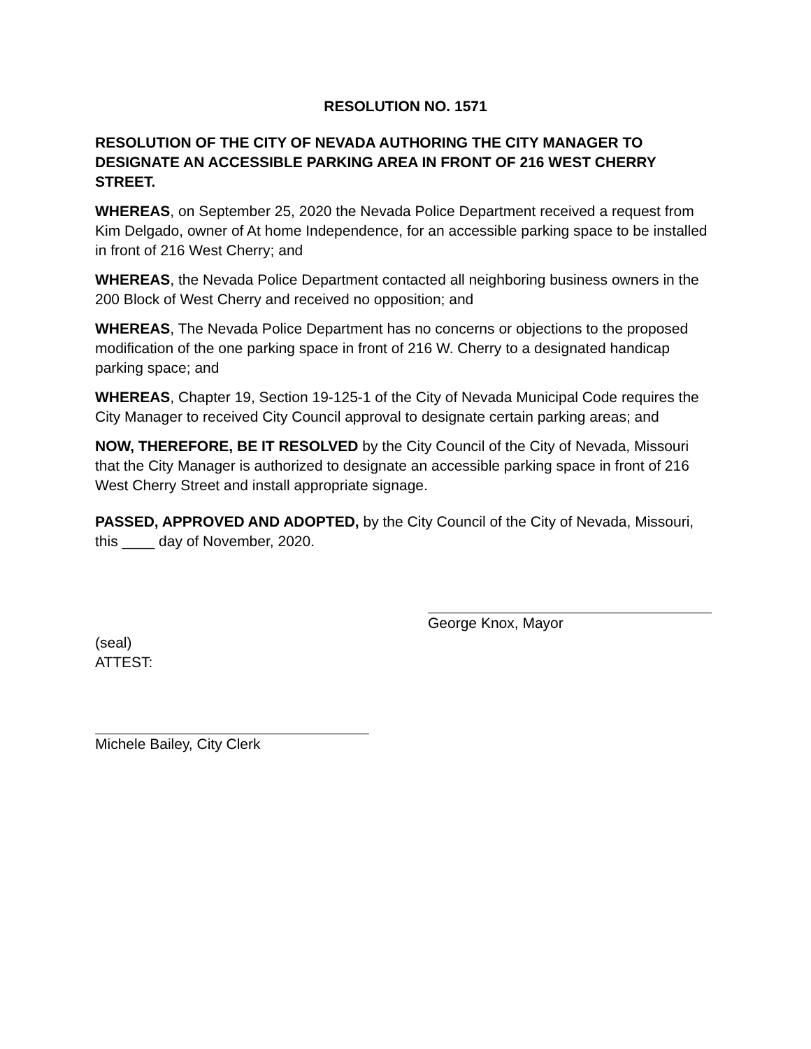RESOLUTION NO. 1571
RESOLUTION OF THE CITY OF NEVADA AUTHORING THE CITY MANAGER TO DESIGNATE AN ACCESSIBLE PARKING AREA IN FRONT OF 216 WEST CHERRY STREET.
WHEREAS, on September 25, 2020 the Nevada Police Department received a request from Kim Delgado, owner of At home Independence, for an accessible parking space to be installed in front of 216 West Cherry; and
WHEREAS, the Nevada Police Department contacted all neighboring business owners in the 200 Block of West Cherry and received no opposition; and
WHEREAS, The Nevada Police Department has no concerns or objections to the proposed modification of the one parking space in front of 216 W. Cherry to a designated handicap parking space; and
WHEREAS, Chapter 19, Section 19-125-1 of the City of Nevada Municipal Code requires the City Manager to received City Council approval to designate certain parking areas; and
NOW, THEREFORE, BE IT RESOLVED by the City Council of the City of Nevada, Missouri that the City Manager is authorized to designate an accessible parking space in front of 216 West Cherry Street and install appropriate signage.
PASSED, APPROVED AND ADOPTED, by the City Council of the City of Nevada, Missouri, this ____ day of November, 2020.
George Knox, Mayor
(seal)
ATTEST:
Michele Bailey, City Clerk